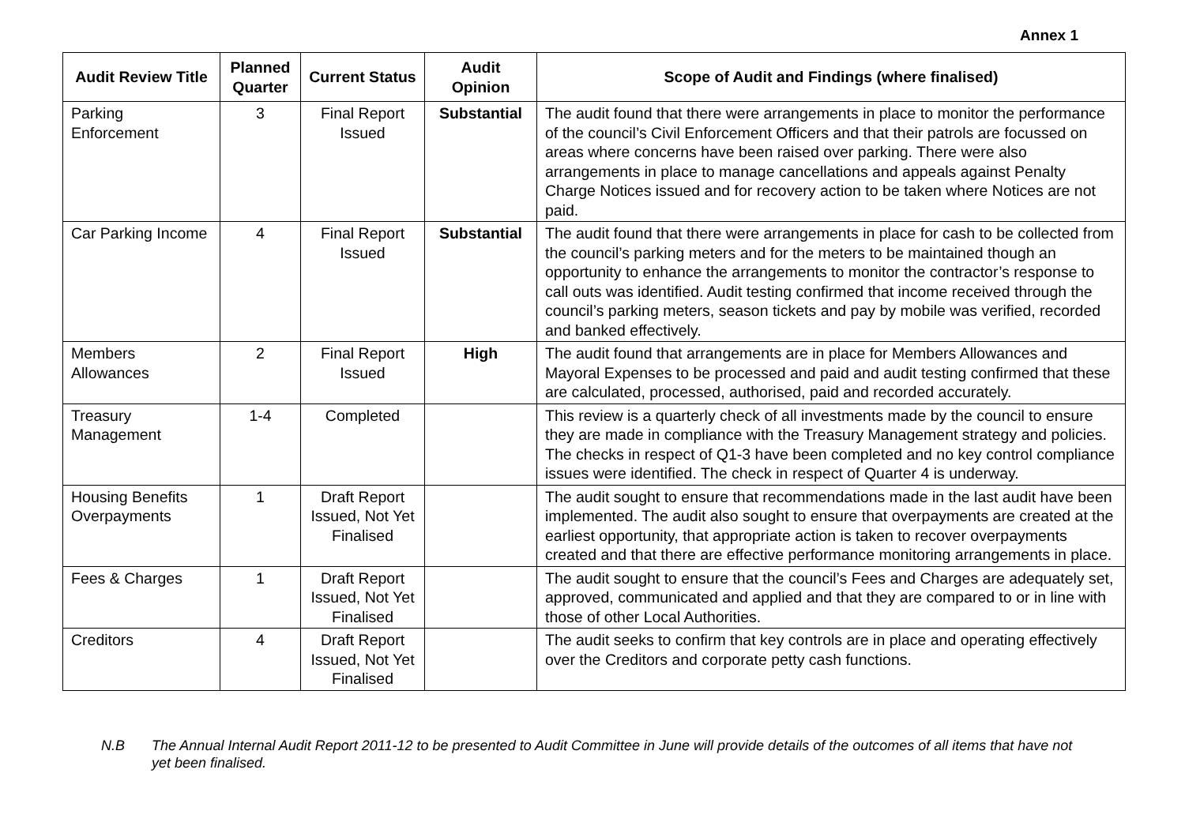Annex 1
| Audit Review Title | Planned Quarter | Current Status | Audit Opinion | Scope of Audit and Findings (where finalised) |
| --- | --- | --- | --- | --- |
| Parking Enforcement | 3 | Final Report Issued | Substantial | The audit found that there were arrangements in place to monitor the performance of the council’s Civil Enforcement Officers and that their patrols are focussed on areas where concerns have been raised over parking. There were also arrangements in place to manage cancellations and appeals against Penalty Charge Notices issued and for recovery action to be taken where Notices are not paid. |
| Car Parking Income | 4 | Final Report Issued | Substantial | The audit found that there were arrangements in place for cash to be collected from the council’s parking meters and for the meters to be maintained though an opportunity to enhance the arrangements to monitor the contractor’s response to call outs was identified. Audit testing confirmed that income received through the council’s parking meters, season tickets and pay by mobile was verified, recorded and banked effectively. |
| Members Allowances | 2 | Final Report Issued | High | The audit found that arrangements are in place for Members Allowances and Mayoral Expenses to be processed and paid and audit testing confirmed that these are calculated, processed, authorised, paid and recorded accurately. |
| Treasury Management | 1-4 | Completed | | This review is a quarterly check of all investments made by the council to ensure they are made in compliance with the Treasury Management strategy and policies. The checks in respect of Q1-3 have been completed and no key control compliance issues were identified. The check in respect of Quarter 4 is underway. |
| Housing Benefits Overpayments | 1 | Draft Report Issued, Not Yet Finalised | | The audit sought to ensure that recommendations made in the last audit have been implemented. The audit also sought to ensure that overpayments are created at the earliest opportunity, that appropriate action is taken to recover overpayments created and that there are effective performance monitoring arrangements in place. |
| Fees & Charges | 1 | Draft Report Issued, Not Yet Finalised | | The audit sought to ensure that the council’s Fees and Charges are adequately set, approved, communicated and applied and that they are compared to or in line with those of other Local Authorities. |
| Creditors | 4 | Draft Report Issued, Not Yet Finalised | | The audit seeks to confirm that key controls are in place and operating effectively over the Creditors and corporate petty cash functions. |
N.B The Annual Internal Audit Report 2011-12 to be presented to Audit Committee in June will provide details of the outcomes of all items that have not yet been finalised.